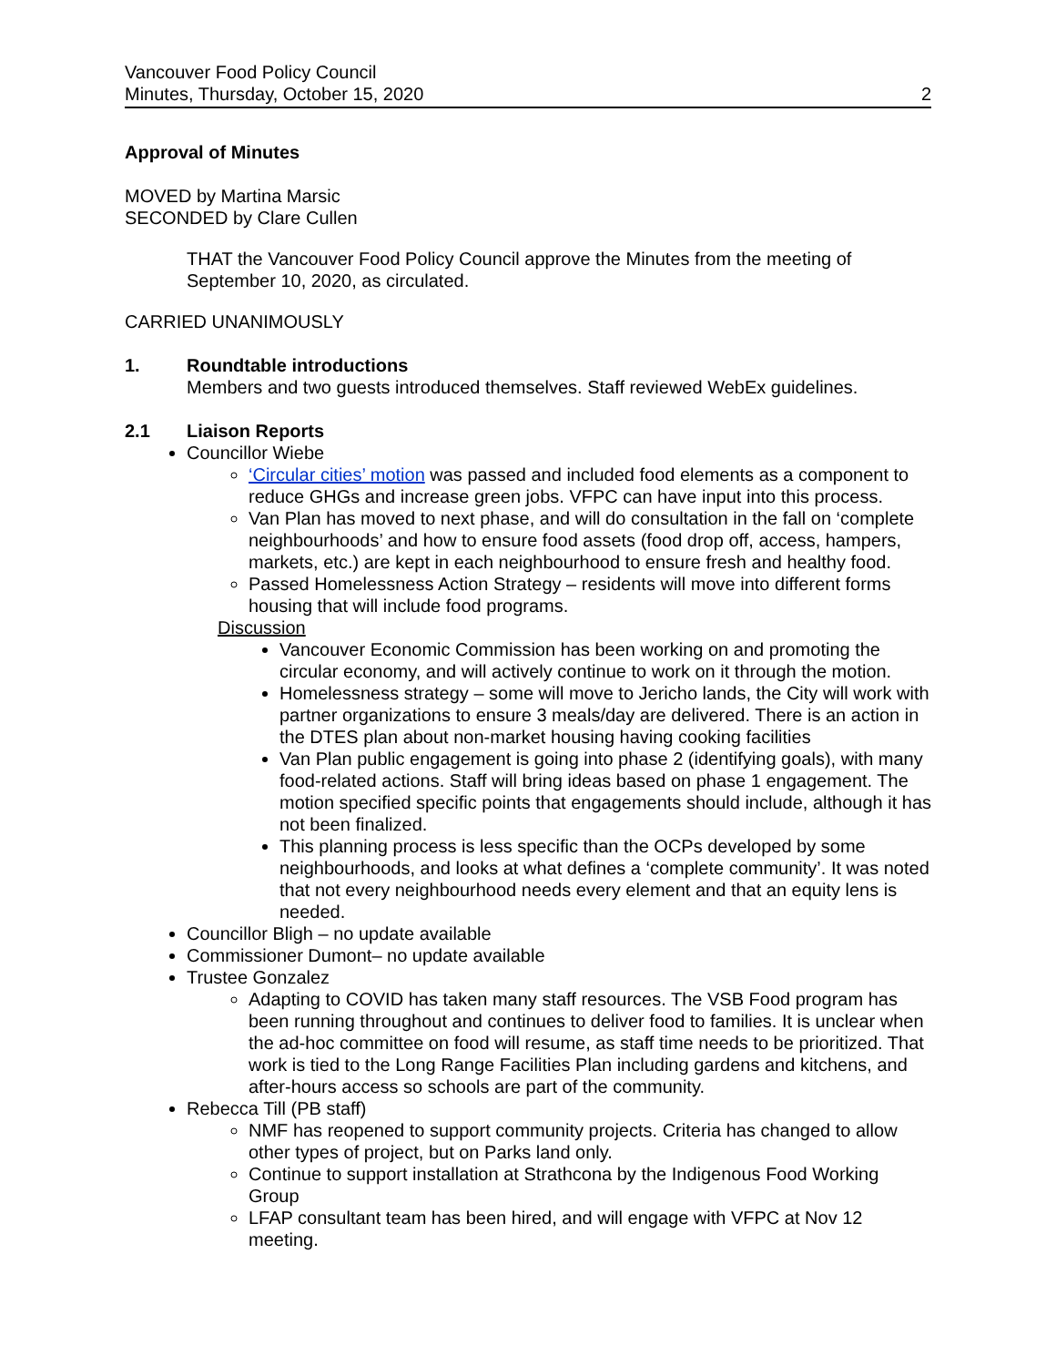Vancouver Food Policy Council
Minutes, Thursday, October 15, 2020
2
Approval of Minutes
MOVED by Martina Marsic
SECONDED by Clare Cullen
THAT the Vancouver Food Policy Council approve the Minutes from the meeting of September 10, 2020, as circulated.
CARRIED UNANIMOUSLY
1. Roundtable introductions
Members and two guests introduced themselves. Staff reviewed WebEx guidelines.
2.1 Liaison Reports
Councillor Wiebe
‘Circular cities’ motion was passed and included food elements as a component to reduce GHGs and increase green jobs. VFPC can have input into this process.
Van Plan has moved to next phase, and will do consultation in the fall on ‘complete neighbourhoods’ and how to ensure food assets (food drop off, access, hampers, markets, etc.) are kept in each neighbourhood to ensure fresh and healthy food.
Passed Homelessness Action Strategy – residents will move into different forms housing that will include food programs.
Discussion
Vancouver Economic Commission has been working on and promoting the circular economy, and will actively continue to work on it through the motion.
Homelessness strategy – some will move to Jericho lands, the City will work with partner organizations to ensure 3 meals/day are delivered. There is an action in the DTES plan about non-market housing having cooking facilities
Van Plan public engagement is going into phase 2 (identifying goals), with many food-related actions. Staff will bring ideas based on phase 1 engagement. The motion specified specific points that engagements should include, although it has not been finalized.
This planning process is less specific than the OCPs developed by some neighbourhoods, and looks at what defines a ‘complete community’. It was noted that not every neighbourhood needs every element and that an equity lens is needed.
Councillor Bligh – no update available
Commissioner Dumont– no update available
Trustee Gonzalez
Adapting to COVID has taken many staff resources. The VSB Food program has been running throughout and continues to deliver food to families. It is unclear when the ad-hoc committee on food will resume, as staff time needs to be prioritized. That work is tied to the Long Range Facilities Plan including gardens and kitchens, and after-hours access so schools are part of the community.
Rebecca Till (PB staff)
NMF has reopened to support community projects. Criteria has changed to allow other types of project, but on Parks land only.
Continue to support installation at Strathcona by the Indigenous Food Working Group
LFAP consultant team has been hired, and will engage with VFPC at Nov 12 meeting.